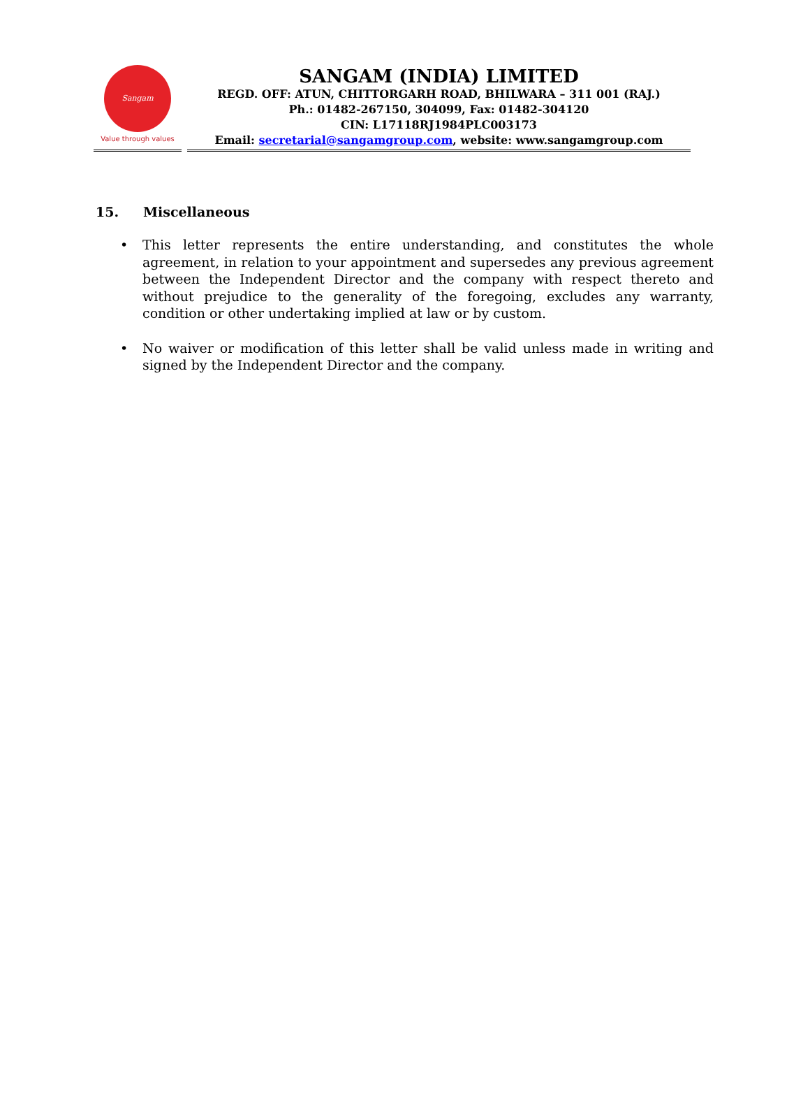Sangam
Value through values
SANGAM (INDIA) LIMITED
REGD. OFF: ATUN, CHITTORGARH ROAD, BHILWARA – 311 001 (RAJ.)
Ph.: 01482-267150, 304099, Fax: 01482-304120
CIN: L17118RJ1984PLC003173
Email: secretarial@sangamgroup.com, website: www.sangamgroup.com
15. Miscellaneous
• This letter represents the entire understanding, and constitutes the whole agreement, in relation to your appointment and supersedes any previous agreement between the Independent Director and the company with respect thereto and without prejudice to the generality of the foregoing, excludes any warranty, condition or other undertaking implied at law or by custom.
• No waiver or modification of this letter shall be valid unless made in writing and signed by the Independent Director and the company.